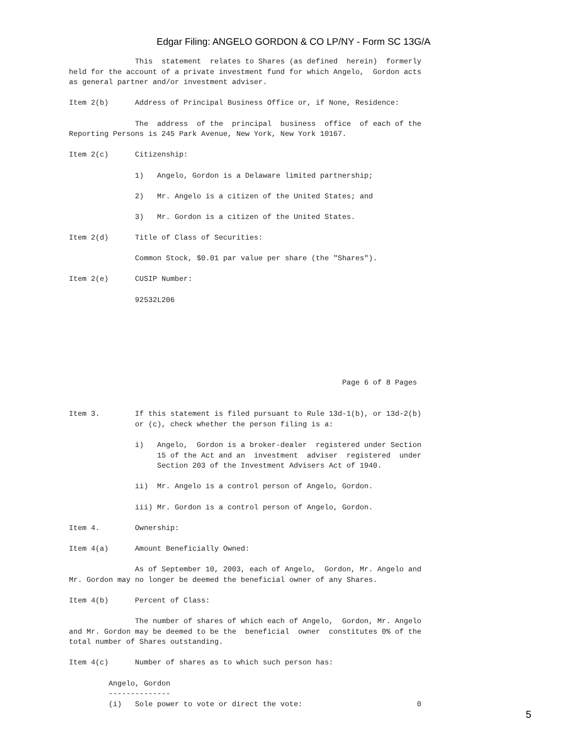Edgar Filing: ANGELO GORDON & CO LP/NY - Form SC 13G/A
               This  statement  relates to Shares (as defined  herein)  formerly
held for the account of a private investment fund for which Angelo,  Gordon acts
as general partner and/or investment adviser.

Item 2(b)      Address of Principal Business Office or, if None, Residence:

               The  address  of the  principal  business  office  of each of the
Reporting Persons is 245 Park Avenue, New York, New York 10167.

Item 2(c)      Citizenship:

               1)   Angelo, Gordon is a Delaware limited partnership;

               2)   Mr. Angelo is a citizen of the United States; and

               3)   Mr. Gordon is a citizen of the United States.

Item 2(d)      Title of Class of Securities:

               Common Stock, $0.01 par value per share (the "Shares").

Item 2(e)      CUSIP Number:

               92532L206







                                                              Page 6 of 8 Pages


Item 3.        If this statement is filed pursuant to Rule 13d-1(b), or 13d-2(b)
               or (c), check whether the person filing is a:

               i)   Angelo,  Gordon is a broker-dealer  registered under Section
                    15 of the Act and an  investment  adviser  registered  under
                    Section 203 of the Investment Advisers Act of 1940.

               ii)  Mr. Angelo is a control person of Angelo, Gordon.

               iii) Mr. Gordon is a control person of Angelo, Gordon.

Item 4.        Ownership:

Item 4(a)      Amount Beneficially Owned:

               As of September 10, 2003, each of Angelo,  Gordon, Mr. Angelo and
Mr. Gordon may no longer be deemed the beneficial owner of any Shares.

Item 4(b)      Percent of Class:

               The number of shares of which each of Angelo,  Gordon, Mr. Angelo
and Mr. Gordon may be deemed to be the  beneficial  owner  constitutes 0% of the
total number of Shares outstanding.

Item 4(c)      Number of shares as to which such person has:

         Angelo, Gordon
         --------------
         (i)   Sole power to vote or direct the vote:                          0
5